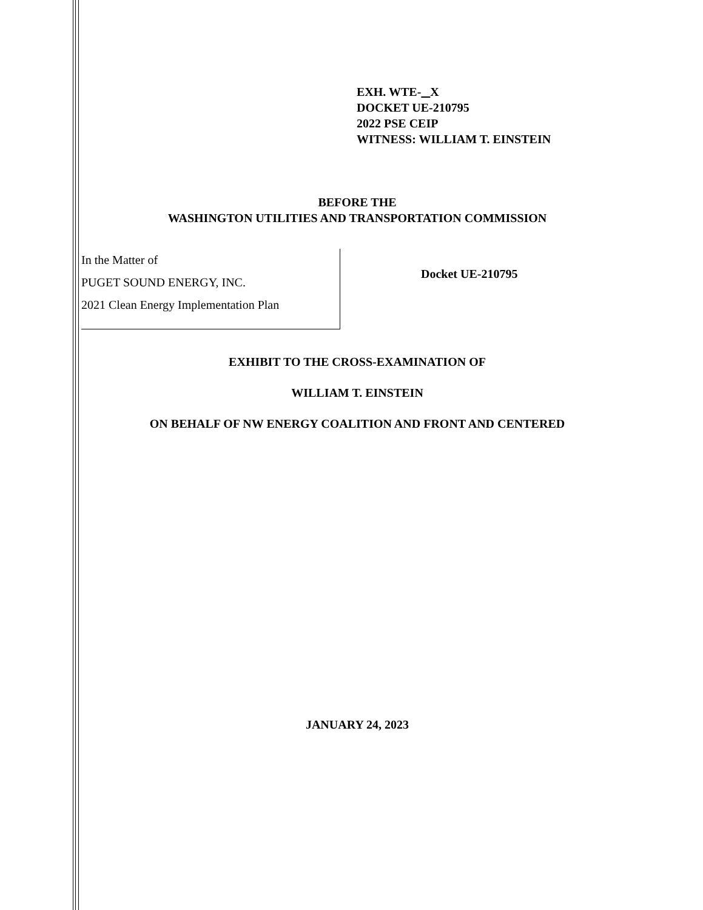EXH. WTE- X
DOCKET UE-210795
2022 PSE CEIP
WITNESS: WILLIAM T. EINSTEIN
BEFORE THE
WASHINGTON UTILITIES AND TRANSPORTATION COMMISSION
In the Matter of
PUGET SOUND ENERGY, INC.
2021 Clean Energy Implementation Plan
Docket UE-210795
EXHIBIT TO THE CROSS-EXAMINATION OF
WILLIAM T. EINSTEIN
ON BEHALF OF NW ENERGY COALITION AND FRONT AND CENTERED
JANUARY 24, 2023